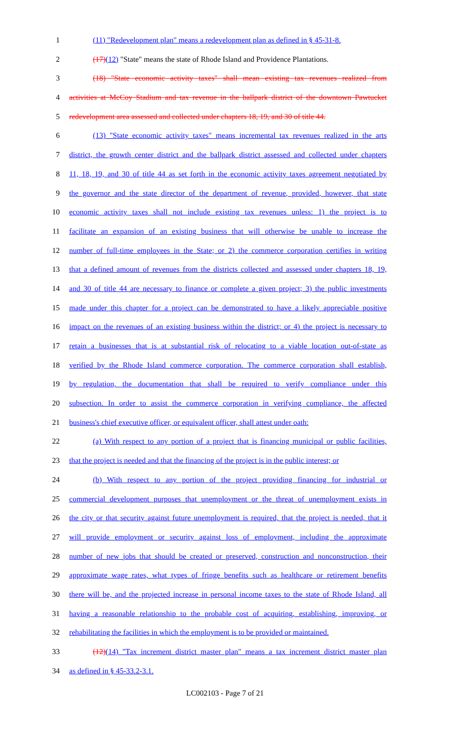1 (11) "Redevelopment plan" means a redevelopment plan as defined in § 45-31-8.
2 (17)(12) "State" means the state of Rhode Island and Providence Plantations.
3 (18) "State economic activity taxes" shall mean existing tax revenues realized from
4 activities at McCoy Stadium and tax revenue in the ballpark district of the downtown Pawtucket
5 redevelopment area assessed and collected under chapters 18, 19, and 30 of title 44.
6 (13) "State economic activity taxes" means incremental tax revenues realized in the arts
7 district, the growth center district and the ballpark district assessed and collected under chapters
8 11, 18, 19, and 30 of title 44 as set forth in the economic activity taxes agreement negotiated by
9 the governor and the state director of the department of revenue, provided, however, that state
10 economic activity taxes shall not include existing tax revenues unless: 1) the project is to
11 facilitate an expansion of an existing business that will otherwise be unable to increase the
12 number of full-time employees in the State; or 2) the commerce corporation certifies in writing
13 that a defined amount of revenues from the districts collected and assessed under chapters 18, 19,
14 and 30 of title 44 are necessary to finance or complete a given project; 3) the public investments
15 made under this chapter for a project can be demonstrated to have a likely appreciable positive
16 impact on the revenues of an existing business within the district; or 4) the project is necessary to
17 retain a businesses that is at substantial risk of relocating to a viable location out-of-state as
18 verified by the Rhode Island commerce corporation. The commerce corporation shall establish,
19 by regulation, the documentation that shall be required to verify compliance under this
20 subsection. In order to assist the commerce corporation in verifying compliance, the affected
21 business's chief executive officer, or equivalent officer, shall attest under oath:
22 (a) With respect to any portion of a project that is financing municipal or public facilities,
23 that the project is needed and that the financing of the project is in the public interest; or
24 (b) With respect to any portion of the project providing financing for industrial or
25 commercial development purposes that unemployment or the threat of unemployment exists in
26 the city or that security against future unemployment is required, that the project is needed, that it
27 will provide employment or security against loss of employment, including the approximate
28 number of new jobs that should be created or preserved, construction and nonconstruction, their
29 approximate wage rates, what types of fringe benefits such as healthcare or retirement benefits
30 there will be, and the projected increase in personal income taxes to the state of Rhode Island, all
31 having a reasonable relationship to the probable cost of acquiring, establishing, improving, or
32 rehabilitating the facilities in which the employment is to be provided or maintained.
33 (12)(14) "Tax increment district master plan" means a tax increment district master plan
34 as defined in § 45-33.2-3.1.
LC002103 - Page 7 of 21